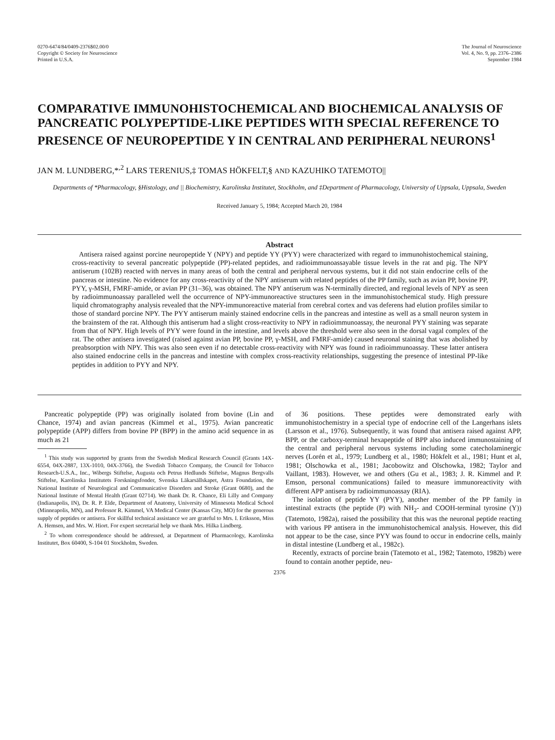0270-6474/84/0409-2376$02.00/0
Copyright © Society for Neuroscience
Printed in U.S.A.
The Journal of Neuroscience
Vol. 4, No. 9, pp. 2376–2386
September 1984
COMPARATIVE IMMUNOHISTOCHEMICAL AND BIOCHEMICAL ANALYSIS OF PANCREATIC POLYPEPTIDE-LIKE PEPTIDES WITH SPECIAL REFERENCE TO PRESENCE OF NEUROPEPTIDE Y IN CENTRAL AND PERIPHERAL NEURONS<sup>1</sup>
JAN M. LUNDBERG,*<sup>,2</sup> LARS TERENIUS,‡ TOMAS HÖKFELT,§ AND KAZUHIKO TATEMOTO||
Departments of *Pharmacology, §Histology, and || Biochemistry, Karolinska Institutet, Stockholm, and ‡Department of Pharmacology, University of Uppsala, Uppsala, Sweden
Received January 5, 1984; Accepted March 20, 1984
Abstract
Antisera raised against porcine neuropeptide Y (NPY) and peptide YY (PYY) were characterized with regard to immunohistochemical staining, cross-reactivity to several pancreatic polypeptide (PP)-related peptides, and radioimmunoassayable tissue levels in the rat and pig. The NPY antiserum (102B) reacted with nerves in many areas of both the central and peripheral nervous systems, but it did not stain endocrine cells of the pancreas or intestine. No evidence for any cross-reactivity of the NPY antiserum with related peptides of the PP family, such as avian PP, bovine PP, PYY, γ-MSH, FMRF-amide, or avian PP (31–36), was obtained. The NPY antiserum was N-terminally directed, and regional levels of NPY as seen by radioimmunoassay paralleled well the occurrence of NPY-immunoreactive structures seen in the immunohistochemical study. High pressure liquid chromatography analysis revealed that the NPY-immunoreactive material from cerebral cortex and vas deferens had elution profiles similar to those of standard porcine NPY. The PYY antiserum mainly stained endocrine cells in the pancreas and intestine as well as a small neuron system in the brainstem of the rat. Although this antiserum had a slight cross-reactivity to NPY in radioimmunoassay, the neuronal PYY staining was separate from that of NPY. High levels of PYY were found in the intestine, and levels above the threshold were also seen in the dorsal vagal complex of the rat. The other antisera investigated (raised against avian PP, bovine PP, γ-MSH, and FMRF-amide) caused neuronal staining that was abolished by preabsorption with NPY. This was also seen even if no detectable cross-reactivity with NPY was found in radioimmunoassay. These latter antisera also stained endocrine cells in the pancreas and intestine with complex cross-reactivity relationships, suggesting the presence of intestinal PP-like peptides in addition to PYY and NPY.
Pancreatic polypeptide (PP) was originally isolated from bovine (Lin and Chance, 1974) and avian pancreas (Kimmel et al., 1975). Avian pancreatic polypeptide (APP) differs from bovine PP (BPP) in the amino acid sequence in as much as 21
<sup>1</sup> This study was supported by grants from the Swedish Medical Research Council (Grants 14X-6554, 04X-2887, 13X-1010, 04X-3766), the Swedish Tobacco Company, the Council for Tobacco Research-U.S.A., Inc., Wibergs Stiftelse, Augusta och Petrus Hedlunds Stiftelse, Magnus Bergvalls Stiftelse, Karolinska Institutets Forskningsfonder, Svenska Läkarsällskapet, Astra Foundation, the National Institute of Neurological and Communicative Disorders and Stroke (Grant 0680), and the National Institute of Mental Health (Grant 02714). We thank Dr. R. Chance, Eli Lilly and Company (Indianapolis, IN), Dr. R. P. Elde, Department of Anatomy, University of Minnesota Medical School (Minneapolis, MN), and Professor R. Kimmel, VA Medical Center (Kansas City, MO) for the generous supply of peptides or antisera. For skillful technical assistance we are grateful to Mrs. I. Eriksson, Miss A. Hemsen, and Mrs. W. Hiort. For expert secretarial help we thank Mrs. Hilka Lindberg.
<sup>2</sup> To whom correspondence should be addressed, at Department of Pharmacology, Karolinska Institutet, Box 60400, S-104 01 Stockholm, Sweden.
of 36 positions. These peptides were demonstrated early with immunohistochemistry in a special type of endocrine cell of the Langerhans islets (Larsson et al., 1976). Subsequently, it was found that antisera raised against APP, BPP, or the carboxy-terminal hexapeptide of BPP also induced immunostaining of the central and peripheral nervous systems including some catecholaminergic nerves (Lorén et al., 1979; Lundberg et al., 1980; Hökfelt et al., 1981; Hunt et al, 1981; Olschowka et al., 1981; Jacobowitz and Olschowka, 1982; Taylor and Vaillant, 1983). However, we and others (Gu et al., 1983; J. R. Kimmel and P. Emson, personal communications) failed to measure immunoreactivity with different APP antisera by radioimmunoassay (RIA).
The isolation of peptide YY (PYY), another member of the PP family in intestinal extracts (the peptide (P) with NH<sub>2</sub>- and COOH-terminal tyrosine (Y)) (Tatemoto, 1982a), raised the possibility that this was the neuronal peptide reacting with various PP antisera in the immunohistochemical analysis. However, this did not appear to be the case, since PYY was found to occur in endocrine cells, mainly in distal intestine (Lundberg et al., 1982c).
Recently, extracts of porcine brain (Tatemoto et al., 1982; Tatemoto, 1982b) were found to contain another peptide, neu-
2376